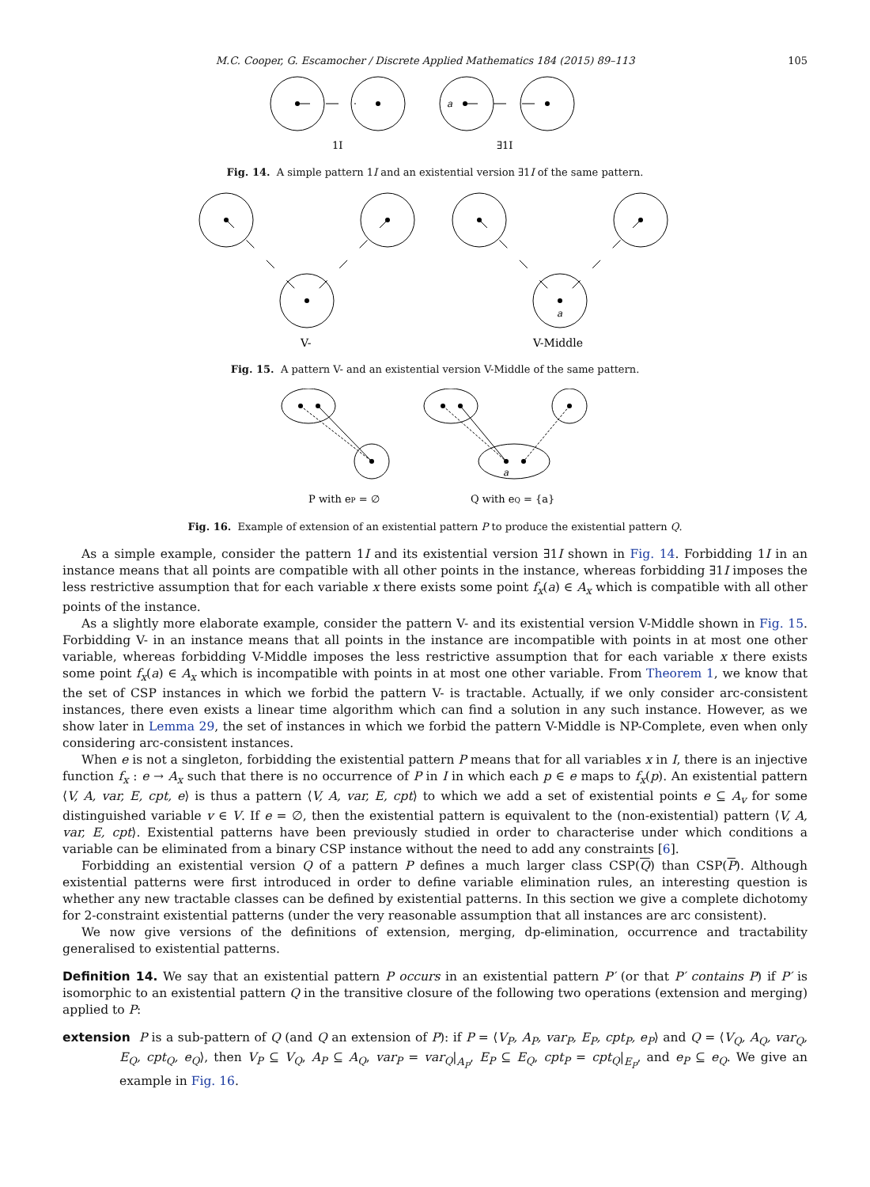M.C. Cooper, G. Escamocher / Discrete Applied Mathematics 184 (2015) 89–113 105
a
1I
∃1I
Fig. 14. A simple pattern 1I and an existential version ∃1I of the same pattern.
a
V-
V-Middle
Fig. 15. A pattern V- and an existential version V-Middle of the same pattern.
a
P with eP = ∅
Q with eQ = {a}
Fig. 16. Example of extension of an existential pattern P to produce the existential pattern Q.
As a simple example, consider the pattern 1I and its existential version ∃1I shown in Fig. 14. Forbidding 1I in an instance means that all points are compatible with all other points in the instance, whereas forbidding ∃1I imposes the less restrictive assumption that for each variable x there exists some point f<sub>x</sub>(a) ∈ A<sub>x</sub> which is compatible with all other points of the instance.
As a slightly more elaborate example, consider the pattern V- and its existential version V-Middle shown in Fig. 15. Forbidding V- in an instance means that all points in the instance are incompatible with points in at most one other variable, whereas forbidding V-Middle imposes the less restrictive assumption that for each variable x there exists some point f<sub>x</sub>(a) ∈ A<sub>x</sub> which is incompatible with points in at most one other variable. From Theorem 1, we know that the set of CSP instances in which we forbid the pattern V- is tractable. Actually, if we only consider arc-consistent instances, there even exists a linear time algorithm which can find a solution in any such instance. However, as we show later in Lemma 29, the set of instances in which we forbid the pattern V-Middle is NP-Complete, even when only considering arc-consistent instances.
When e is not a singleton, forbidding the existential pattern P means that for all variables x in I, there is an injective function f<sub>x</sub> : e → A<sub>x</sub> such that there is no occurrence of P in I in which each p ∈ e maps to f<sub>x</sub>(p). An existential pattern ⟨V, A, var, E, cpt, e⟩ is thus a pattern ⟨V, A, var, E, cpt⟩ to which we add a set of existential points e ⊆ A<sub>v</sub> for some distinguished variable v ∈ V. If e = ∅, then the existential pattern is equivalent to the (non-existential) pattern ⟨V, A, var, E, cpt⟩. Existential patterns have been previously studied in order to characterise under which conditions a variable can be eliminated from a binary CSP instance without the need to add any constraints [6].
Forbidding an existential version Q of a pattern P defines a much larger class CSP(Q) than CSP(P). Although existential patterns were first introduced in order to define variable elimination rules, an interesting question is whether any new tractable classes can be defined by existential patterns. In this section we give a complete dichotomy for 2-constraint existential patterns (under the very reasonable assumption that all instances are arc consistent).
We now give versions of the definitions of extension, merging, dp-elimination, occurrence and tractability generalised to existential patterns.
Definition 14. We say that an existential pattern P occurs in an existential pattern P′ (or that P′ contains P) if P′ is isomorphic to an existential pattern Q in the transitive closure of the following two operations (extension and merging) applied to P:
extension P is a sub-pattern of Q (and Q an extension of P): if P = ⟨V<sub>P</sub>, A<sub>P</sub>, var<sub>P</sub>, E<sub>P</sub>, cpt<sub>P</sub>, e<sub>P</sub>⟩ and Q = ⟨V<sub>Q</sub>, A<sub>Q</sub>, var<sub>Q</sub>, E<sub>Q</sub>, cpt<sub>Q</sub>, e<sub>Q</sub>⟩, then V<sub>P</sub> ⊆ V<sub>Q</sub>, A<sub>P</sub> ⊆ A<sub>Q</sub>, var<sub>P</sub> = var<sub>Q</sub>|<sub>A<sub>P</sub></sub>, E<sub>P</sub> ⊆ E<sub>Q</sub>, cpt<sub>P</sub> = cpt<sub>Q</sub>|<sub>E<sub>P</sub></sub>, and e<sub>P</sub> ⊆ e<sub>Q</sub>. We give an example in Fig. 16.